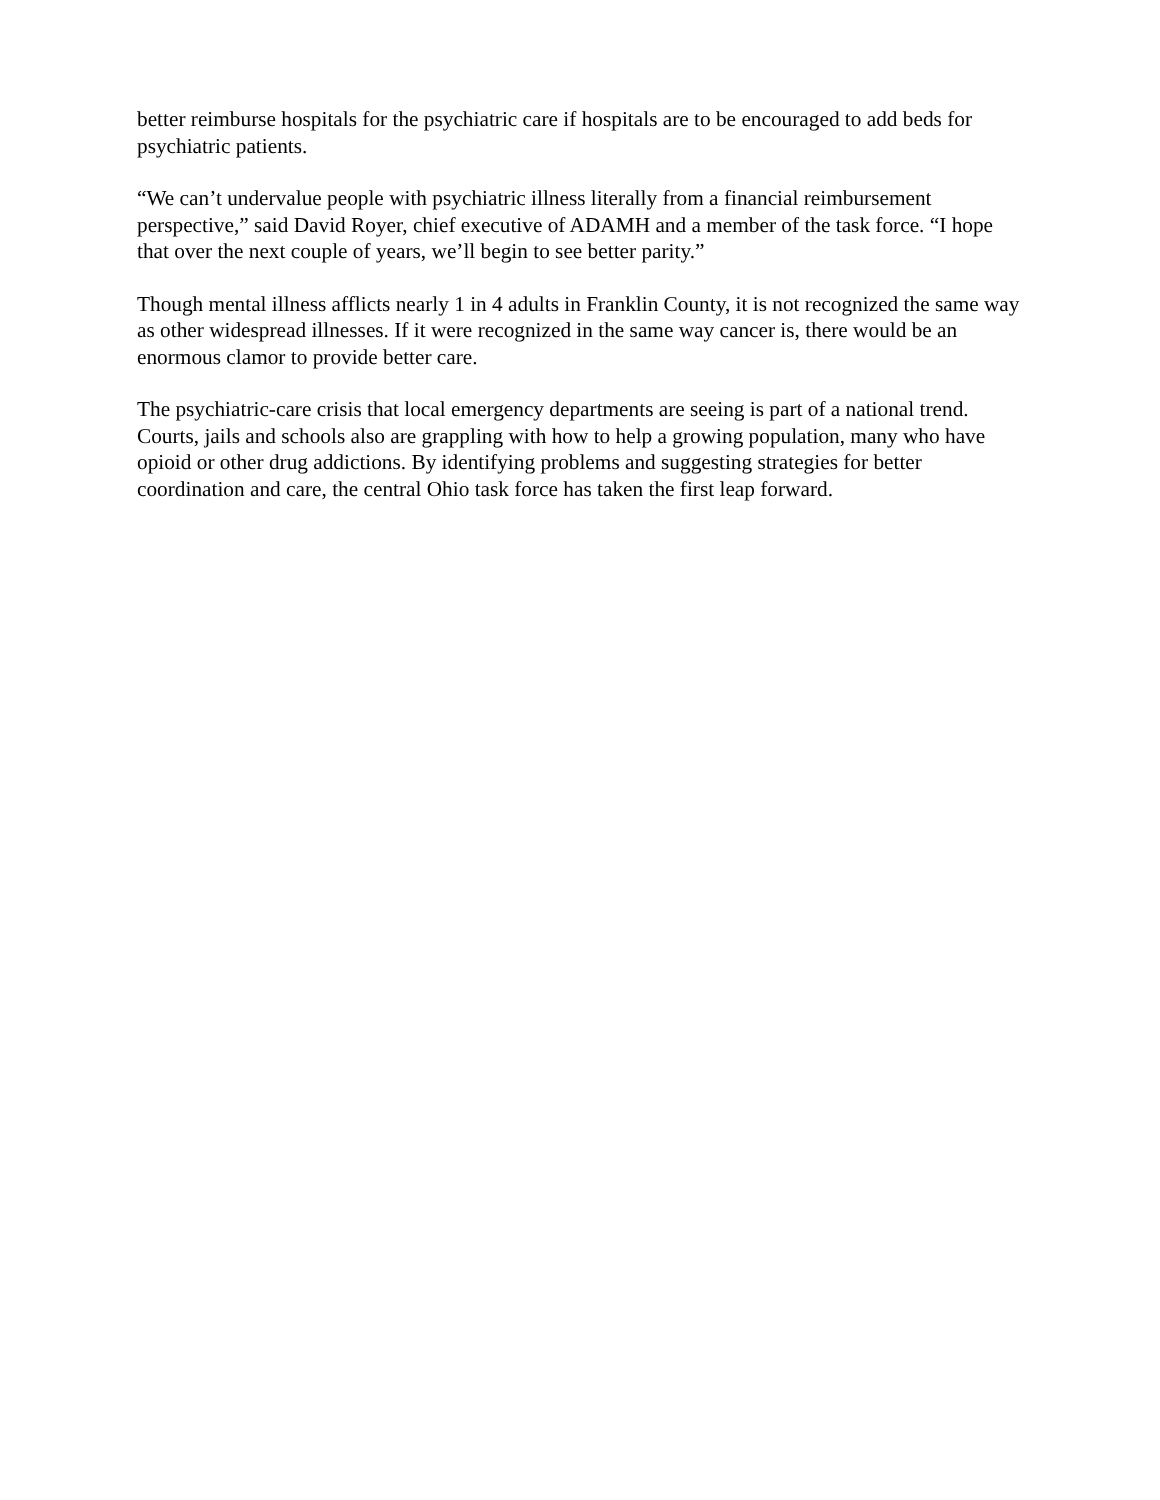better reimburse hospitals for the psychiatric care if hospitals are to be encouraged to add beds for psychiatric patients.
“We can’t undervalue people with psychiatric illness literally from a financial reimbursement perspective,” said David Royer, chief executive of ADAMH and a member of the task force. “I hope that over the next couple of years, we’ll begin to see better parity.”
Though mental illness afflicts nearly 1 in 4 adults in Franklin County, it is not recognized the same way as other widespread illnesses. If it were recognized in the same way cancer is, there would be an enormous clamor to provide better care.
The psychiatric-care crisis that local emergency departments are seeing is part of a national trend. Courts, jails and schools also are grappling with how to help a growing population, many who have opioid or other drug addictions. By identifying problems and suggesting strategies for better coordination and care, the central Ohio task force has taken the first leap forward.